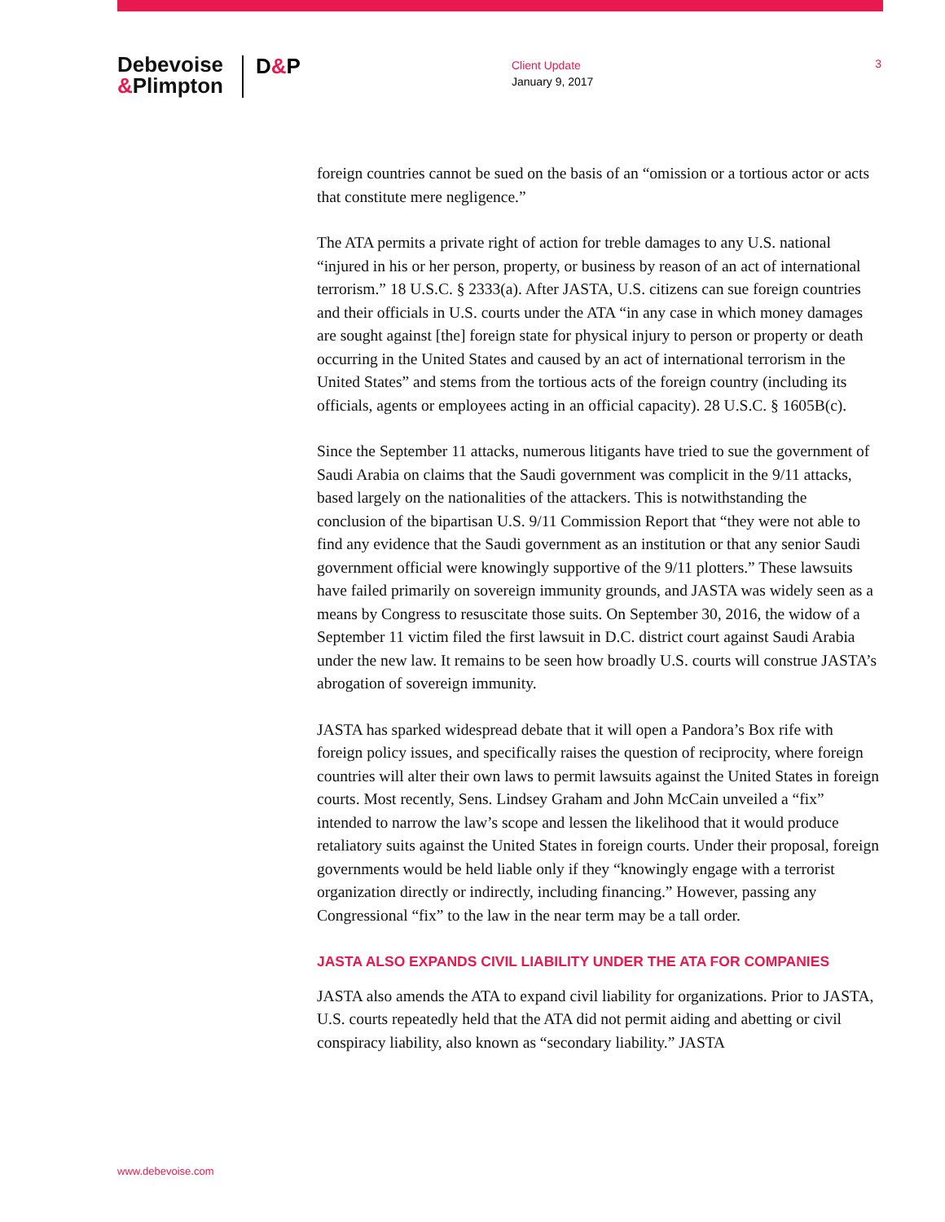Debevoise
&Plimpton
D&P
Client Update
January 9, 2017
3
foreign countries cannot be sued on the basis of an “omission or a tortious actor or acts that constitute mere negligence.”
The ATA permits a private right of action for treble damages to any U.S. national “injured in his or her person, property, or business by reason of an act of international terrorism.” 18 U.S.C. § 2333(a). After JASTA, U.S. citizens can sue foreign countries and their officials in U.S. courts under the ATA “in any case in which money damages are sought against [the] foreign state for physical injury to person or property or death occurring in the United States and caused by an act of international terrorism in the United States” and stems from the tortious acts of the foreign country (including its officials, agents or employees acting in an official capacity). 28 U.S.C. § 1605B(c).
Since the September 11 attacks, numerous litigants have tried to sue the government of Saudi Arabia on claims that the Saudi government was complicit in the 9/11 attacks, based largely on the nationalities of the attackers. This is notwithstanding the conclusion of the bipartisan U.S. 9/11 Commission Report that “they were not able to find any evidence that the Saudi government as an institution or that any senior Saudi government official were knowingly supportive of the 9/11 plotters.” These lawsuits have failed primarily on sovereign immunity grounds, and JASTA was widely seen as a means by Congress to resuscitate those suits. On September 30, 2016, the widow of a September 11 victim filed the first lawsuit in D.C. district court against Saudi Arabia under the new law. It remains to be seen how broadly U.S. courts will construe JASTA’s abrogation of sovereign immunity.
JASTA has sparked widespread debate that it will open a Pandora’s Box rife with foreign policy issues, and specifically raises the question of reciprocity, where foreign countries will alter their own laws to permit lawsuits against the United States in foreign courts. Most recently, Sens. Lindsey Graham and John McCain unveiled a “fix” intended to narrow the law’s scope and lessen the likelihood that it would produce retaliatory suits against the United States in foreign courts. Under their proposal, foreign governments would be held liable only if they “knowingly engage with a terrorist organization directly or indirectly, including financing.” However, passing any Congressional “fix” to the law in the near term may be a tall order.
JASTA ALSO EXPANDS CIVIL LIABILITY UNDER THE ATA FOR COMPANIES
JASTA also amends the ATA to expand civil liability for organizations. Prior to JASTA, U.S. courts repeatedly held that the ATA did not permit aiding and abetting or civil conspiracy liability, also known as “secondary liability.” JASTA
www.debevoise.com